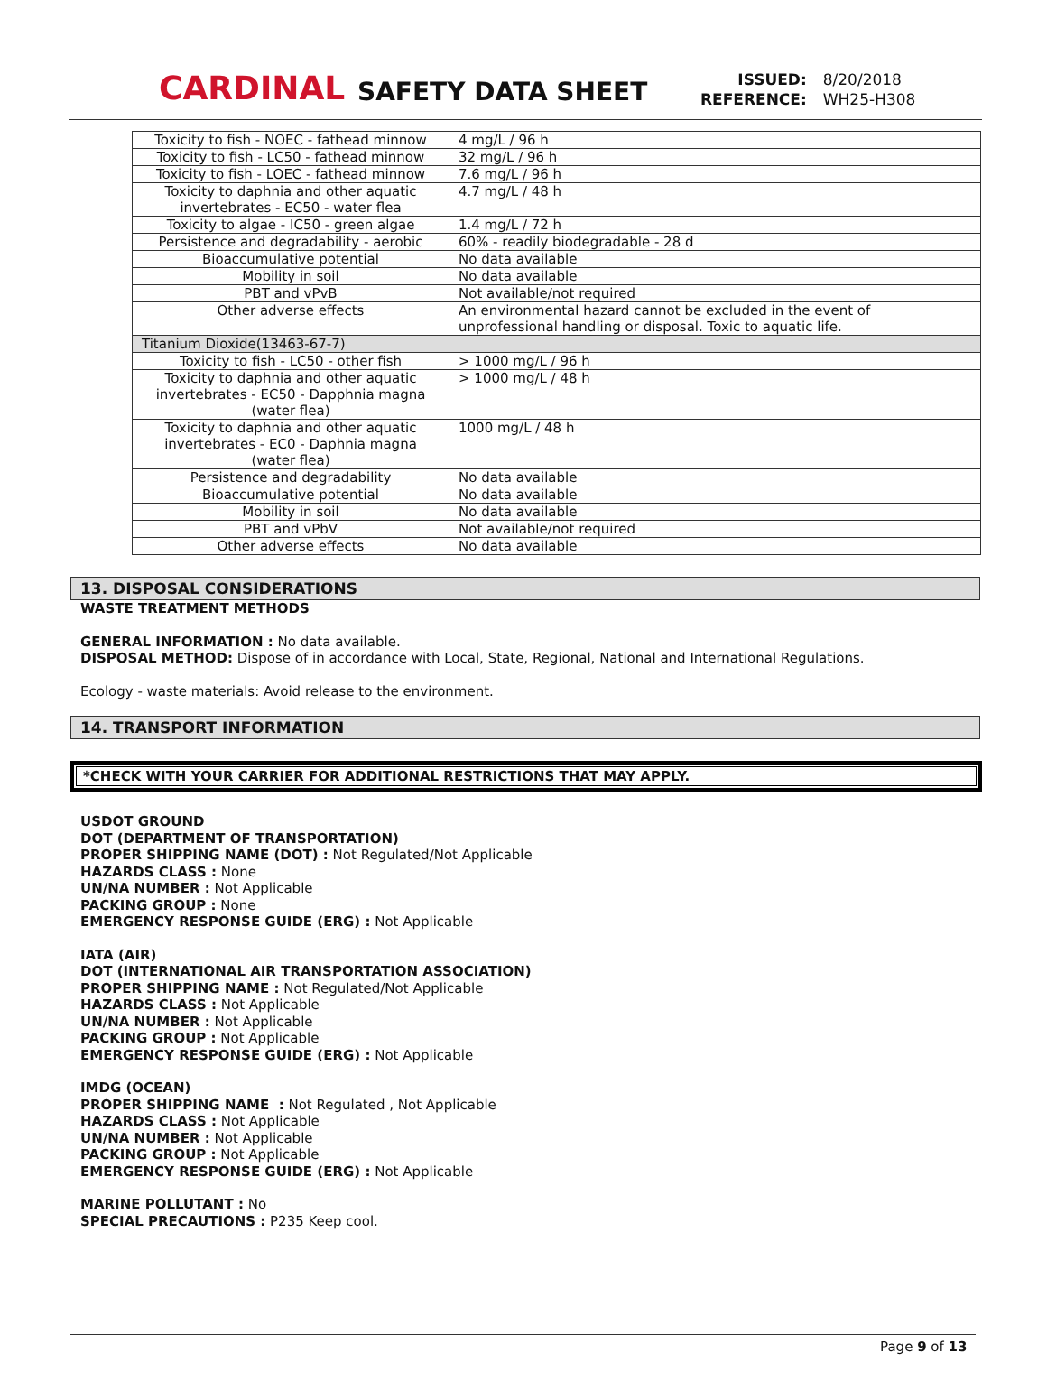CARDINAL
SAFETY DATA SHEET
| ISSUED: | 8/20/2018 |
| REFERENCE: | WH25-H308 |
| Toxicity to fish - NOEC - fathead minnow | 4 mg/L / 96 h |
| Toxicity to fish - LC50 - fathead minnow | 32 mg/L / 96 h |
| Toxicity to fish - LOEC - fathead minnow | 7.6 mg/L / 96 h |
| Toxicity to daphnia and other aquatic invertebrates - EC50 - water flea | 4.7 mg/L / 48 h |
| Toxicity to algae - IC50 - green algae | 1.4 mg/L / 72 h |
| Persistence and degradability - aerobic | 60% - readily biodegradable - 28 d |
| Bioaccumulative potential | No data available |
| Mobility in soil | No data available |
| PBT and vPvB | Not available/not required |
| Other adverse effects | An environmental hazard cannot be excluded in the event of unprofessional handling or disposal. Toxic to aquatic life. |
| Titanium Dioxide(13463-67-7) | |
| Toxicity to fish - LC50 - other fish | > 1000 mg/L / 96 h |
| Toxicity to daphnia and other aquatic invertebrates - EC50 - Dapphnia magna (water flea) | > 1000 mg/L / 48 h |
| Toxicity to daphnia and other aquatic invertebrates - EC0 - Daphnia magna (water flea) | 1000 mg/L / 48 h |
| Persistence and degradability | No data available |
| Bioaccumulative potential | No data available |
| Mobility in soil | No data available |
| PBT and vPbV | Not available/not required |
| Other adverse effects | No data available |
13. DISPOSAL CONSIDERATIONS
WASTE TREATMENT METHODS
GENERAL INFORMATION : No data available.
DISPOSAL METHOD: Dispose of in accordance with Local, State, Regional, National and International Regulations.
Ecology - waste materials: Avoid release to the environment.
14. TRANSPORT INFORMATION
*CHECK WITH YOUR CARRIER FOR ADDITIONAL RESTRICTIONS THAT MAY APPLY.
USDOT GROUND
DOT (DEPARTMENT OF TRANSPORTATION)
PROPER SHIPPING NAME (DOT) : Not Regulated/Not Applicable
HAZARDS CLASS : None
UN/NA NUMBER : Not Applicable
PACKING GROUP : None
EMERGENCY RESPONSE GUIDE (ERG) : Not Applicable
IATA (AIR)
DOT (INTERNATIONAL AIR TRANSPORTATION ASSOCIATION)
PROPER SHIPPING NAME : Not Regulated/Not Applicable
HAZARDS CLASS : Not Applicable
UN/NA NUMBER : Not Applicable
PACKING GROUP : Not Applicable
EMERGENCY RESPONSE GUIDE (ERG) : Not Applicable
IMDG (OCEAN)
PROPER SHIPPING NAME : Not Regulated , Not Applicable
HAZARDS CLASS : Not Applicable
UN/NA NUMBER : Not Applicable
PACKING GROUP : Not Applicable
EMERGENCY RESPONSE GUIDE (ERG) : Not Applicable
MARINE POLLUTANT : No
SPECIAL PRECAUTIONS : P235 Keep cool.
Page 9 of 13